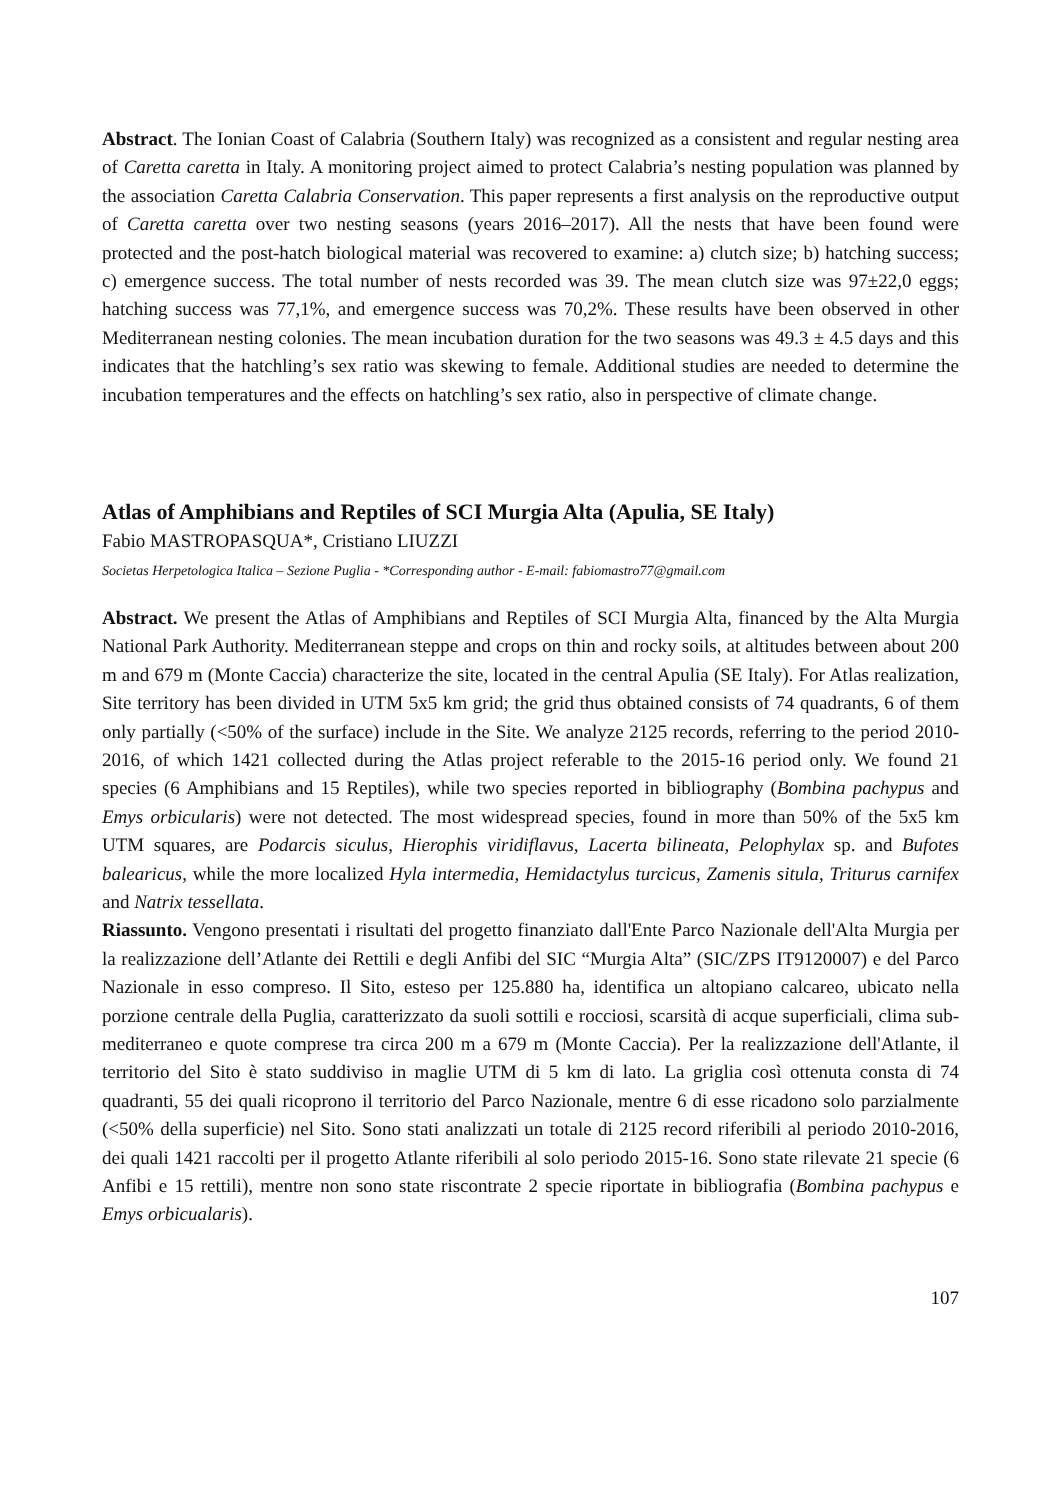Abstract. The Ionian Coast of Calabria (Southern Italy) was recognized as a consistent and regular nesting area of Caretta caretta in Italy. A monitoring project aimed to protect Calabria’s nesting population was planned by the association Caretta Calabria Conservation. This paper represents a first analysis on the reproductive output of Caretta caretta over two nesting seasons (years 2016–2017). All the nests that have been found were protected and the post-hatch biological material was recovered to examine: a) clutch size; b) hatching success; c) emergence success. The total number of nests recorded was 39. The mean clutch size was 97±22,0 eggs; hatching success was 77,1%, and emergence success was 70,2%. These results have been observed in other Mediterranean nesting colonies. The mean incubation duration for the two seasons was 49.3 ± 4.5 days and this indicates that the hatchling’s sex ratio was skewing to female. Additional studies are needed to determine the incubation temperatures and the effects on hatchling’s sex ratio, also in perspective of climate change.
Atlas of Amphibians and Reptiles of SCI Murgia Alta (Apulia, SE Italy)
Fabio MASTROPASQUA*, Cristiano LIUZZI
Societas Herpetologica Italica – Sezione Puglia - *Corresponding author - E-mail: fabiomastro77@gmail.com
Abstract. We present the Atlas of Amphibians and Reptiles of SCI Murgia Alta, financed by the Alta Murgia National Park Authority. Mediterranean steppe and crops on thin and rocky soils, at altitudes between about 200 m and 679 m (Monte Caccia) characterize the site, located in the central Apulia (SE Italy). For Atlas realization, Site territory has been divided in UTM 5x5 km grid; the grid thus obtained consists of 74 quadrants, 6 of them only partially (<50% of the surface) include in the Site. We analyze 2125 records, referring to the period 2010-2016, of which 1421 collected during the Atlas project referable to the 2015-16 period only. We found 21 species (6 Amphibians and 15 Reptiles), while two species reported in bibliography (Bombina pachypus and Emys orbicularis) were not detected. The most widespread species, found in more than 50% of the 5x5 km UTM squares, are Podarcis siculus, Hierophis viridiflavus, Lacerta bilineata, Pelophylax sp. and Bufotes balearicus, while the more localized Hyla intermedia, Hemidactylus turcicus, Zamenis situla, Triturus carnifex and Natrix tessellata.
Riassunto. Vengono presentati i risultati del progetto finanziato dall'Ente Parco Nazionale dell'Alta Murgia per la realizzazione dell’Atlante dei Rettili e degli Anfibi del SIC “Murgia Alta” (SIC/ZPS IT9120007) e del Parco Nazionale in esso compreso. Il Sito, esteso per 125.880 ha, identifica un altopiano calcareo, ubicato nella porzione centrale della Puglia, caratterizzato da suoli sottili e rocciosi, scarsità di acque superficiali, clima sub-mediterraneo e quote comprese tra circa 200 m a 679 m (Monte Caccia). Per la realizzazione dell'Atlante, il territorio del Sito è stato suddiviso in maglie UTM di 5 km di lato. La griglia così ottenuta consta di 74 quadranti, 55 dei quali ricoprono il territorio del Parco Nazionale, mentre 6 di esse ricadono solo parzialmente (<50% della superficie) nel Sito. Sono stati analizzati un totale di 2125 record riferibili al periodo 2010-2016, dei quali 1421 raccolti per il progetto Atlante riferibili al solo periodo 2015-16. Sono state rilevate 21 specie (6 Anfibi e 15 rettili), mentre non sono state riscontrate 2 specie riportate in bibliografia (Bombina pachypus e Emys orbicualaris).
107